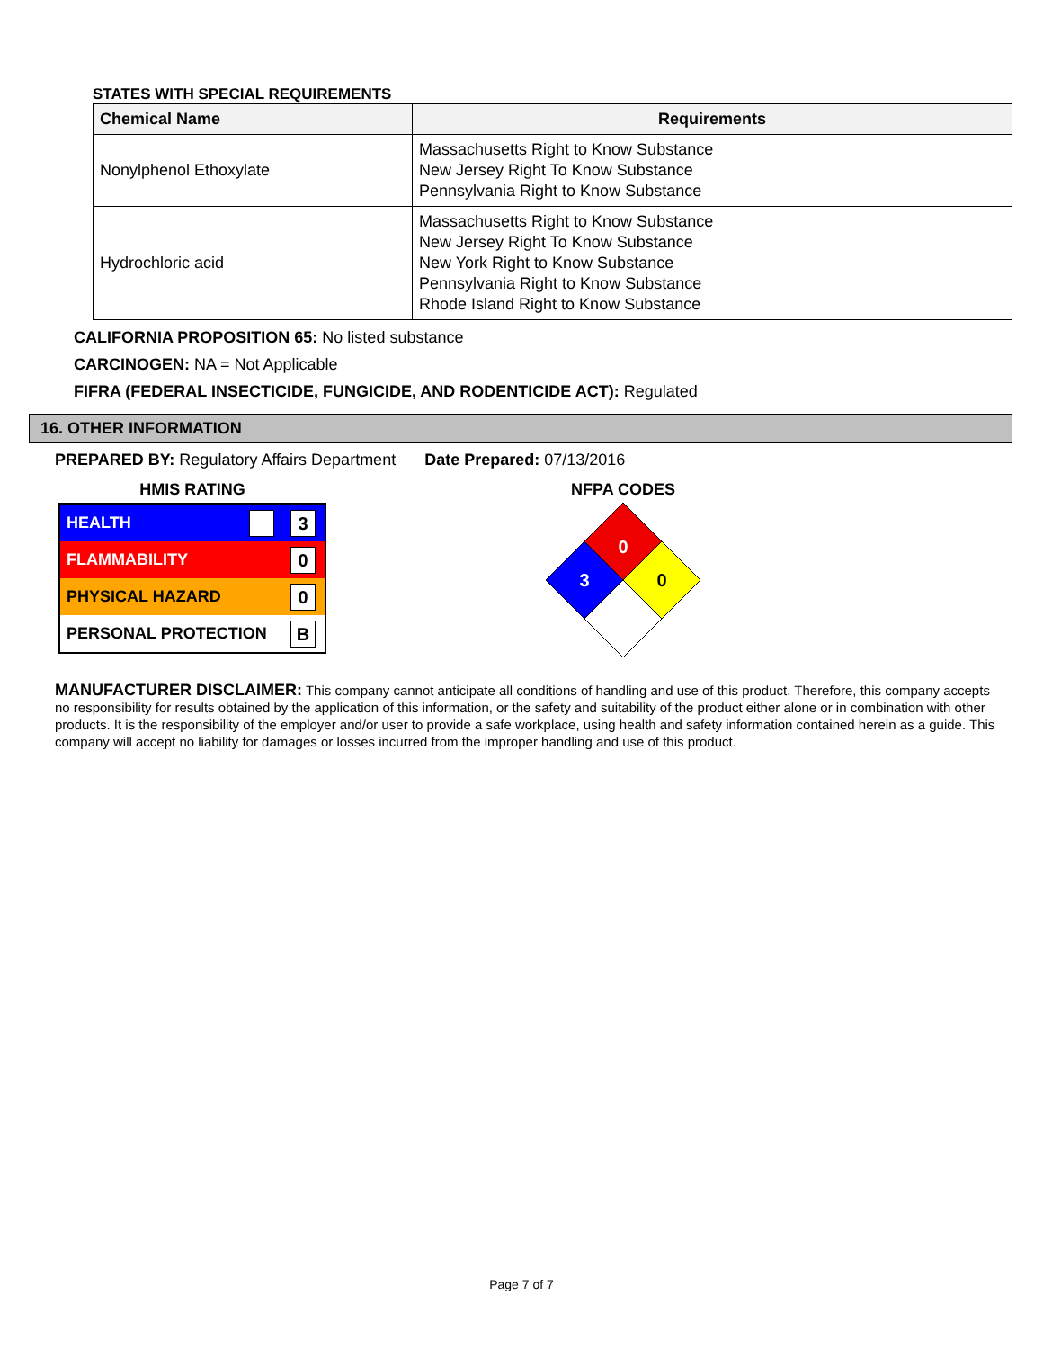STATES WITH SPECIAL REQUIREMENTS
| Chemical Name | Requirements |
| --- | --- |
| Nonylphenol Ethoxylate | Massachusetts Right to Know Substance New Jersey Right To Know Substance Pennsylvania Right to Know Substance |
| Hydrochloric acid | Massachusetts Right to Know Substance New Jersey Right To Know Substance New York Right to Know Substance Pennsylvania Right to Know Substance Rhode Island Right to Know Substance |
CALIFORNIA PROPOSITION 65: No listed substance
CARCINOGEN: NA = Not Applicable
FIFRA (FEDERAL INSECTICIDE, FUNGICIDE, AND RODENTICIDE ACT): Regulated
16. OTHER INFORMATION
PREPARED BY: Regulatory Affairs Department Date Prepared: 07/13/2016
HMIS RATING
HEALTH 3
FLAMMABILITY 0
PHYSICAL HAZARD 0
PERSONAL PROTECTION B
NFPA CODES
0
3
0
MANUFACTURER DISCLAIMER: This company cannot anticipate all conditions of handling and use of this product. Therefore, this company accepts no responsibility for results obtained by the application of this information, or the safety and suitability of the product either alone or in combination with other products. It is the responsibility of the employer and/or user to provide a safe workplace, using health and safety information contained herein as a guide. This company will accept no liability for damages or losses incurred from the improper handling and use of this product.
Page 7 of 7